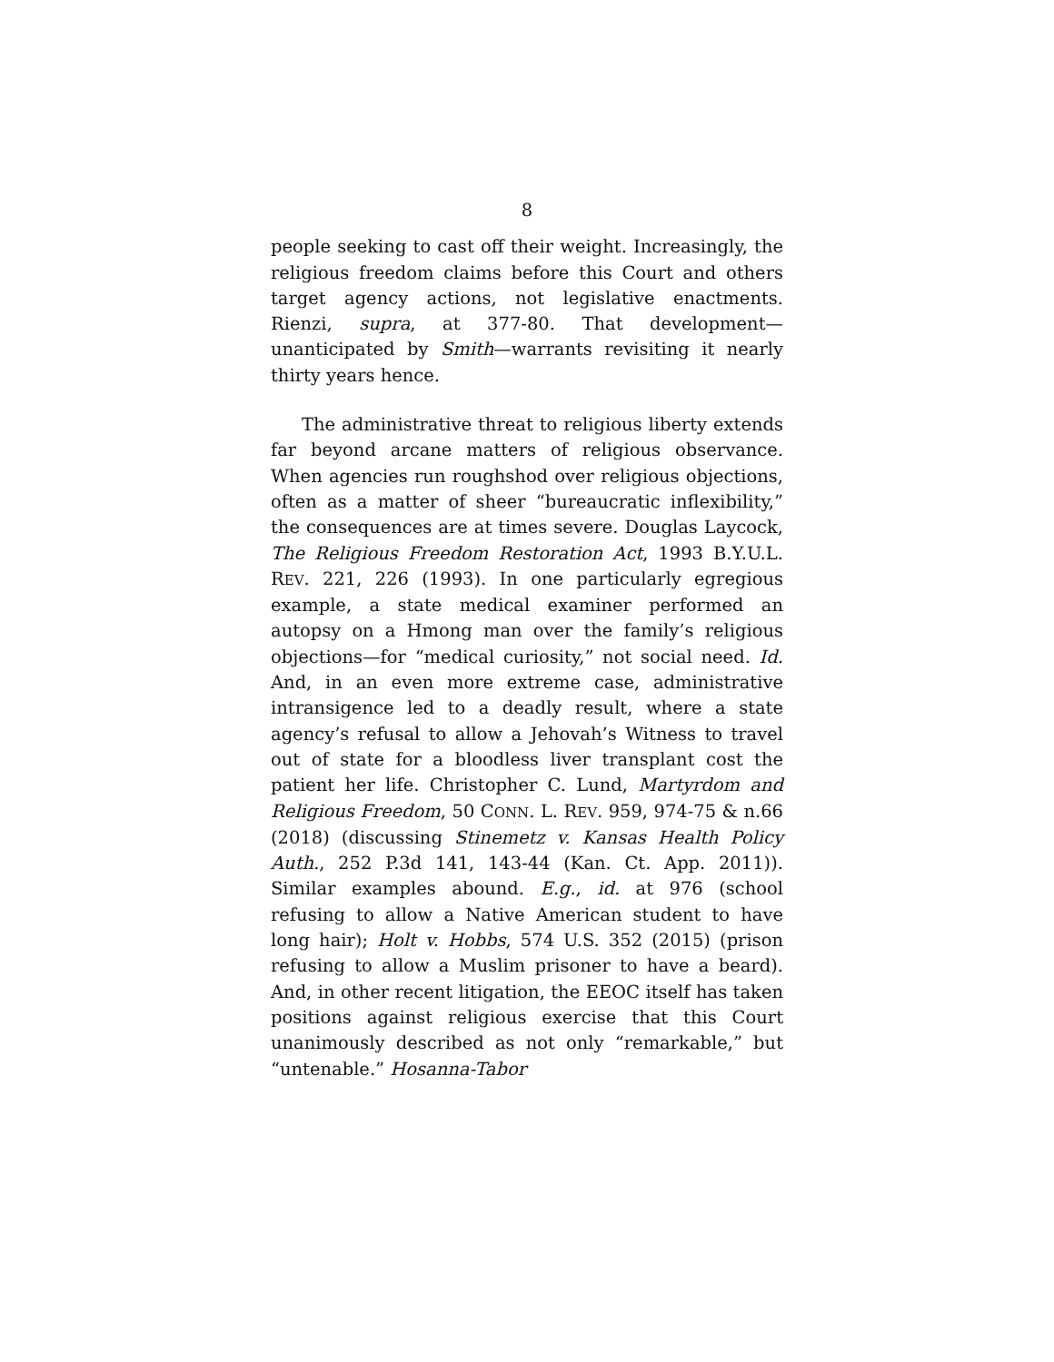8
people seeking to cast off their weight. Increasingly, the religious freedom claims before this Court and others target agency actions, not legislative enactments. Rienzi, supra, at 377-80. That development—unanticipated by Smith—warrants revisiting it nearly thirty years hence.
The administrative threat to religious liberty extends far beyond arcane matters of religious observance. When agencies run roughshod over religious objections, often as a matter of sheer “bureaucratic inflexibility,” the consequences are at times severe. Douglas Laycock, The Religious Freedom Restoration Act, 1993 B.Y.U.L. REV. 221, 226 (1993). In one particularly egregious example, a state medical examiner performed an autopsy on a Hmong man over the family’s religious objections—for “medical curiosity,” not social need. Id. And, in an even more extreme case, administrative intransigence led to a deadly result, where a state agency’s refusal to allow a Jehovah’s Witness to travel out of state for a bloodless liver transplant cost the patient her life. Christopher C. Lund, Martyrdom and Religious Freedom, 50 CONN. L. REV. 959, 974-75 & n.66 (2018) (discussing Stinemetz v. Kansas Health Policy Auth., 252 P.3d 141, 143-44 (Kan. Ct. App. 2011)). Similar examples abound. E.g., id. at 976 (school refusing to allow a Native American student to have long hair); Holt v. Hobbs, 574 U.S. 352 (2015) (prison refusing to allow a Muslim prisoner to have a beard). And, in other recent litigation, the EEOC itself has taken positions against religious exercise that this Court unanimously described as not only “remarkable,” but “untenable.” Hosanna-Tabor